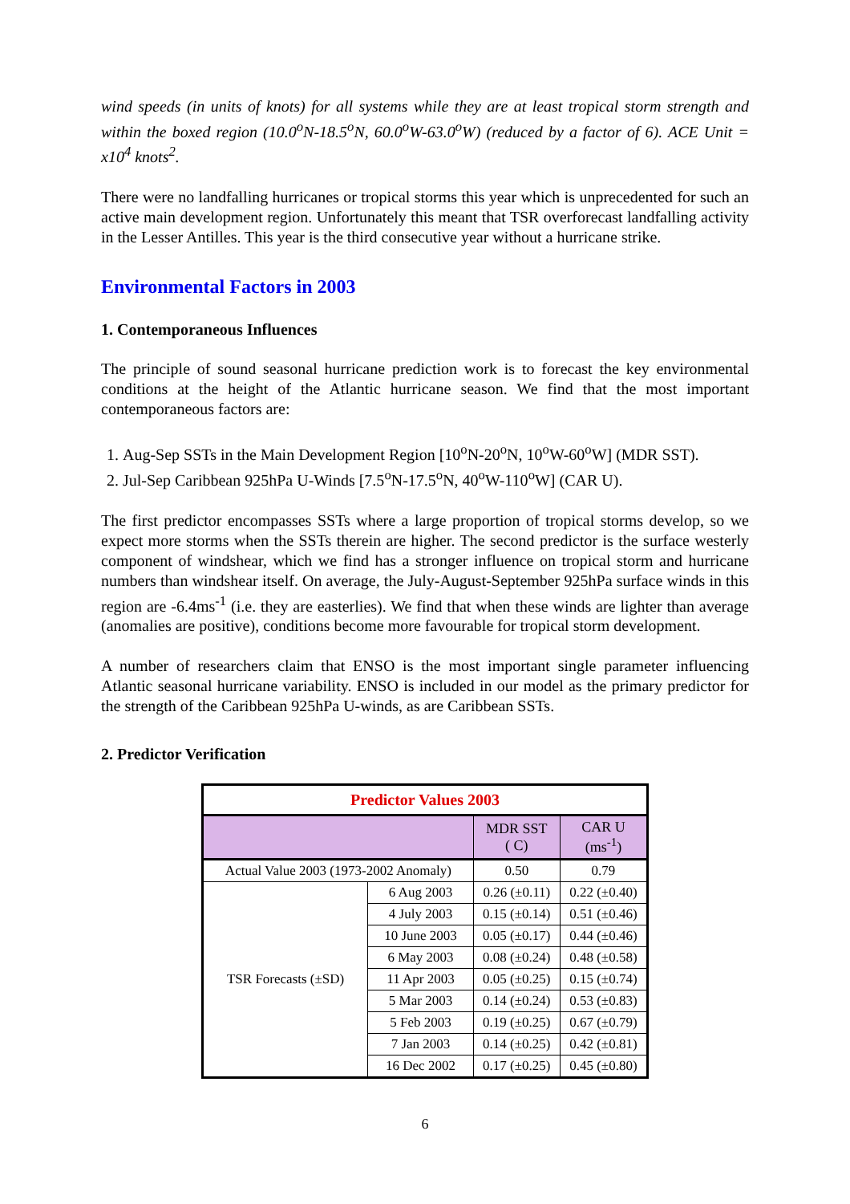wind speeds (in units of knots) for all systems while they are at least tropical storm strength and within the boxed region (10.0<sup>o</sup>N-18.5<sup>o</sup>N, 60.0<sup>o</sup>W-63.0<sup>o</sup>W) (reduced by a factor of 6). ACE Unit = x10<sup>4</sup> knots<sup>2</sup>.
There were no landfalling hurricanes or tropical storms this year which is unprecedented for such an active main development region. Unfortunately this meant that TSR overforecast landfalling activity in the Lesser Antilles. This year is the third consecutive year without a hurricane strike.
Environmental Factors in 2003
1. Contemporaneous Influences
The principle of sound seasonal hurricane prediction work is to forecast the key environmental conditions at the height of the Atlantic hurricane season. We find that the most important contemporaneous factors are:
1. Aug-Sep SSTs in the Main Development Region [10<sup>o</sup>N-20<sup>o</sup>N, 10<sup>o</sup>W-60<sup>o</sup>W] (MDR SST).
2. Jul-Sep Caribbean 925hPa U-Winds [7.5<sup>o</sup>N-17.5<sup>o</sup>N, 40<sup>o</sup>W-110<sup>o</sup>W] (CAR U).
The first predictor encompasses SSTs where a large proportion of tropical storms develop, so we expect more storms when the SSTs therein are higher. The second predictor is the surface westerly component of windshear, which we find has a stronger influence on tropical storm and hurricane numbers than windshear itself. On average, the July-August-September 925hPa surface winds in this region are -6.4ms<sup>-1</sup> (i.e. they are easterlies). We find that when these winds are lighter than average (anomalies are positive), conditions become more favourable for tropical storm development.
A number of researchers claim that ENSO is the most important single parameter influencing Atlantic seasonal hurricane variability. ENSO is included in our model as the primary predictor for the strength of the Caribbean 925hPa U-winds, as are Caribbean SSTs.
2. Predictor Verification
| Predictor Values 2003 | | | |
| --- | --- | --- | --- |
| | | MDR SST ( C) | CAR U (ms<sup>-1</sup>) |
| Actual Value 2003 (1973-2002 Anomaly) | | 0.50 | 0.79 |
| TSR Forecasts (±SD) | 6 Aug 2003 | 0.26 (±0.11) | 0.22 (±0.40) |
| | 4 July 2003 | 0.15 (±0.14) | 0.51 (±0.46) |
| | 10 June 2003 | 0.05 (±0.17) | 0.44 (±0.46) |
| | 6 May 2003 | 0.08 (±0.24) | 0.48 (±0.58) |
| | 11 Apr 2003 | 0.05 (±0.25) | 0.15 (±0.74) |
| | 5 Mar 2003 | 0.14 (±0.24) | 0.53 (±0.83) |
| | 5 Feb 2003 | 0.19 (±0.25) | 0.67 (±0.79) |
| | 7 Jan 2003 | 0.14 (±0.25) | 0.42 (±0.81) |
| | 16 Dec 2002 | 0.17 (±0.25) | 0.45 (±0.80) |
6